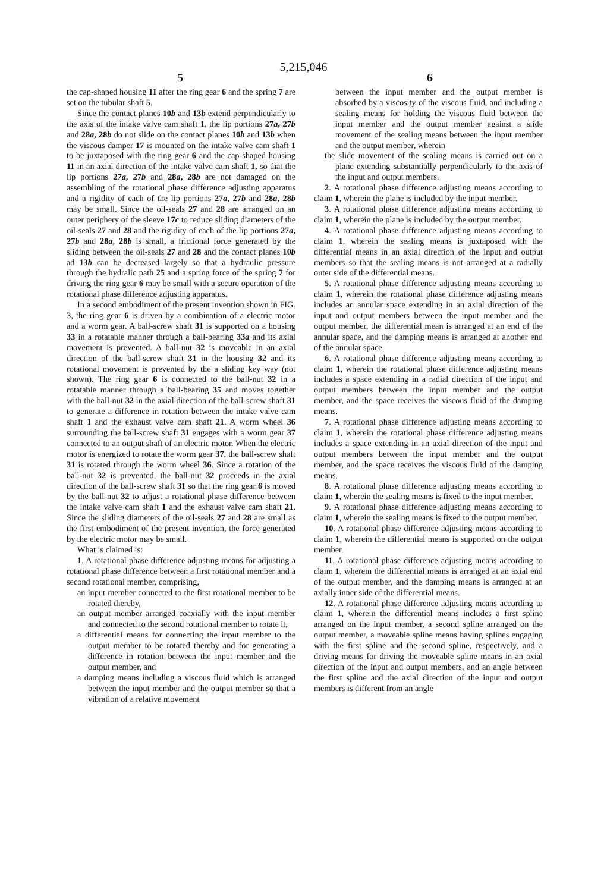5,215,046
5 6
the cap-shaped housing 11 after the ring gear 6 and the spring 7 are set on the tubular shaft 5.
Since the contact planes 10b and 13b extend perpendicularly to the axis of the intake valve cam shaft 1, the lip portions 27a, 27b and 28a, 28b do not slide on the contact planes 10b and 13b when the viscous damper 17 is mounted on the intake valve cam shaft 1 to be juxtaposed with the ring gear 6 and the cap-shaped housing 11 in an axial direction of the intake valve cam shaft 1, so that the lip portions 27a, 27b and 28a, 28b are not damaged on the assembling of the rotational phase difference adjusting apparatus and a rigidity of each of the lip portions 27a, 27b and 28a, 28b may be small. Since the oil-seals 27 and 28 are arranged on an outer periphery of the sleeve 17c to reduce sliding diameters of the oil-seals 27 and 28 and the rigidity of each of the lip portions 27a, 27b and 28a, 28b is small, a frictional force generated by the sliding between the oil-seals 27 and 28 and the contact planes 10b ad 13b can be decreased largely so that a hydraulic pressure through the hydralic path 25 and a spring force of the spring 7 for driving the ring gear 6 may be small with a secure operation of the rotational phase difference adjusting apparatus.
In a second embodiment of the present invention shown in FIG. 3, the ring gear 6 is driven by a combination of a electric motor and a worm gear. A ball-screw shaft 31 is supported on a housing 33 in a rotatable manner through a ball-bearing 33a and its axial movement is prevented. A ball-nut 32 is moveable in an axial direction of the ball-screw shaft 31 in the housing 32 and its rotational movement is prevented by the a sliding key way (not shown). The ring gear 6 is connected to the ball-nut 32 in a rotatable manner through a ball-bearing 35 and moves together with the ball-nut 32 in the axial direction of the ball-screw shaft 31 to generate a difference in rotation between the intake valve cam shaft 1 and the exhaust valve cam shaft 21. A worm wheel 36 surrounding the ball-screw shaft 31 engages with a worm gear 37 connected to an output shaft of an electric motor. When the electric motor is energized to rotate the worm gear 37, the ball-screw shaft 31 is rotated through the worm wheel 36. Since a rotation of the ball-nut 32 is prevented, the ball-nut 32 proceeds in the axial direction of the ball-screw shaft 31 so that the ring gear 6 is moved by the ball-nut 32 to adjust a rotational phase difference between the intake valve cam shaft 1 and the exhaust valve cam shaft 21. Since the sliding diameters of the oil-seals 27 and 28 are small as the first embodiment of the present invention, the force generated by the electric motor may be small.
What is claimed is:
1. A rotational phase difference adjusting means for adjusting a rotational phase difference between a first rotational member and a second rotational member, comprising,
an input member connected to the first rotational member to be rotated thereby,
an output member arranged coaxially with the input member and connected to the second rotational member to rotate it,
a differential means for connecting the input member to the output member to be rotated thereby and for generating a difference in rotation between the input member and the output member, and
a damping means including a viscous fluid which is arranged between the input member and the output member so that a vibration of a relative movement
between the input member and the output member is absorbed by a viscosity of the viscous fluid, and including a sealing means for holding the viscous fluid between the input member and the output member against a slide movement of the sealing means between the input member and the output member, wherein
the slide movement of the sealing means is carried out on a plane extending substantially perpendicularly to the axis of the input and output members.
2. A rotational phase difference adjusting means according to claim 1, wherein the plane is included by the input member.
3. A rotational phase difference adjusting means according to claim 1, wherein the plane is included by the output member.
4. A rotational phase difference adjusting means according to claim 1, wherein the sealing means is juxtaposed with the differential means in an axial direction of the input and output members so that the sealing means is not arranged at a radially outer side of the differential means.
5. A rotational phase difference adjusting means according to claim 1, wherein the rotational phase difference adjusting means includes an annular space extending in an axial direction of the input and output members between the input member and the output member, the differential mean is arranged at an end of the annular space, and the damping means is arranged at another end of the annular space.
6. A rotational phase difference adjusting means according to claim 1, wherein the rotational phase difference adjusting means includes a space extending in a radial direction of the input and output members between the input member and the output member, and the space receives the viscous fluid of the damping means.
7. A rotational phase difference adjusting means according to claim 1, wherein the rotational phase difference adjusting means includes a space extending in an axial direction of the input and output members between the input member and the output member, and the space receives the viscous fluid of the damping means.
8. A rotational phase difference adjusting means according to claim 1, wherein the sealing means is fixed to the input member.
9. A rotational phase difference adjusting means according to claim 1, wherein the sealing means is fixed to the output member.
10. A rotational phase difference adjusting means according to claim 1, wherein the differential means is supported on the output member.
11. A rotational phase difference adjusting means according to claim 1, wherein the differential means is arranged at an axial end of the output member, and the damping means is arranged at an axially inner side of the differential means.
12. A rotational phase difference adjusting means according to claim 1, wherein the differential means includes a first spline arranged on the input member, a second spline arranged on the output member, a moveable spline means having splines engaging with the first spline and the second spline, respectively, and a driving means for driving the moveable spline means in an axial direction of the input and output members, and an angle between the first spline and the axial direction of the input and output members is different from an angle